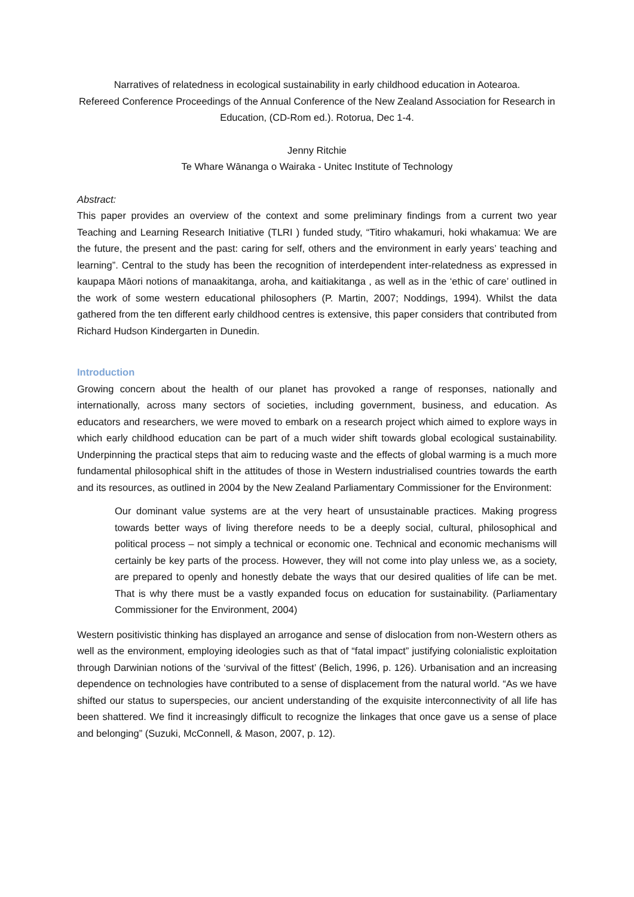Narratives of relatedness in ecological sustainability in early childhood education in Aotearoa.
Refereed Conference Proceedings of the Annual Conference of the New Zealand Association for Research in Education, (CD-Rom ed.). Rotorua, Dec 1-4.
Jenny Ritchie
Te Whare Wānanga o Wairaka - Unitec Institute of Technology
Abstract:
This paper provides an overview of the context and some preliminary findings from a current two year Teaching and Learning Research Initiative (TLRI ) funded study, “Titiro whakamuri, hoki whakamua: We are the future, the present and the past: caring for self, others and the environment in early years’ teaching and learning”. Central to the study has been the recognition of interdependent inter-relatedness as expressed in kaupapa Māori notions of manaakitanga, aroha, and kaitiakitanga , as well as in the ‘ethic of care’ outlined in the work of some western educational philosophers (P. Martin, 2007; Noddings, 1994). Whilst the data gathered from the ten different early childhood centres is extensive, this paper considers that contributed from Richard Hudson Kindergarten in Dunedin.
Introduction
Growing concern about the health of our planet has provoked a range of responses, nationally and internationally, across many sectors of societies, including government, business, and education. As educators and researchers, we were moved to embark on a research project which aimed to explore ways in which early childhood education can be part of a much wider shift towards global ecological sustainability. Underpinning the practical steps that aim to reducing waste and the effects of global warming is a much more fundamental philosophical shift in the attitudes of those in Western industrialised countries towards the earth and its resources, as outlined in 2004 by the New Zealand Parliamentary Commissioner for the Environment:
Our dominant value systems are at the very heart of unsustainable practices. Making progress towards better ways of living therefore needs to be a deeply social, cultural, philosophical and political process – not simply a technical or economic one. Technical and economic mechanisms will certainly be key parts of the process. However, they will not come into play unless we, as a society, are prepared to openly and honestly debate the ways that our desired qualities of life can be met. That is why there must be a vastly expanded focus on education for sustainability. (Parliamentary Commissioner for the Environment, 2004)
Western positivistic thinking has displayed an arrogance and sense of dislocation from non-Western others as well as the environment, employing ideologies such as that of “fatal impact” justifying colonialistic exploitation through Darwinian notions of the ‘survival of the fittest’ (Belich, 1996, p. 126). Urbanisation and an increasing dependence on technologies have contributed to a sense of displacement from the natural world. “As we have shifted our status to superspecies, our ancient understanding of the exquisite interconnectivity of all life has been shattered. We find it increasingly difficult to recognize the linkages that once gave us a sense of place and belonging” (Suzuki, McConnell, & Mason, 2007, p. 12).